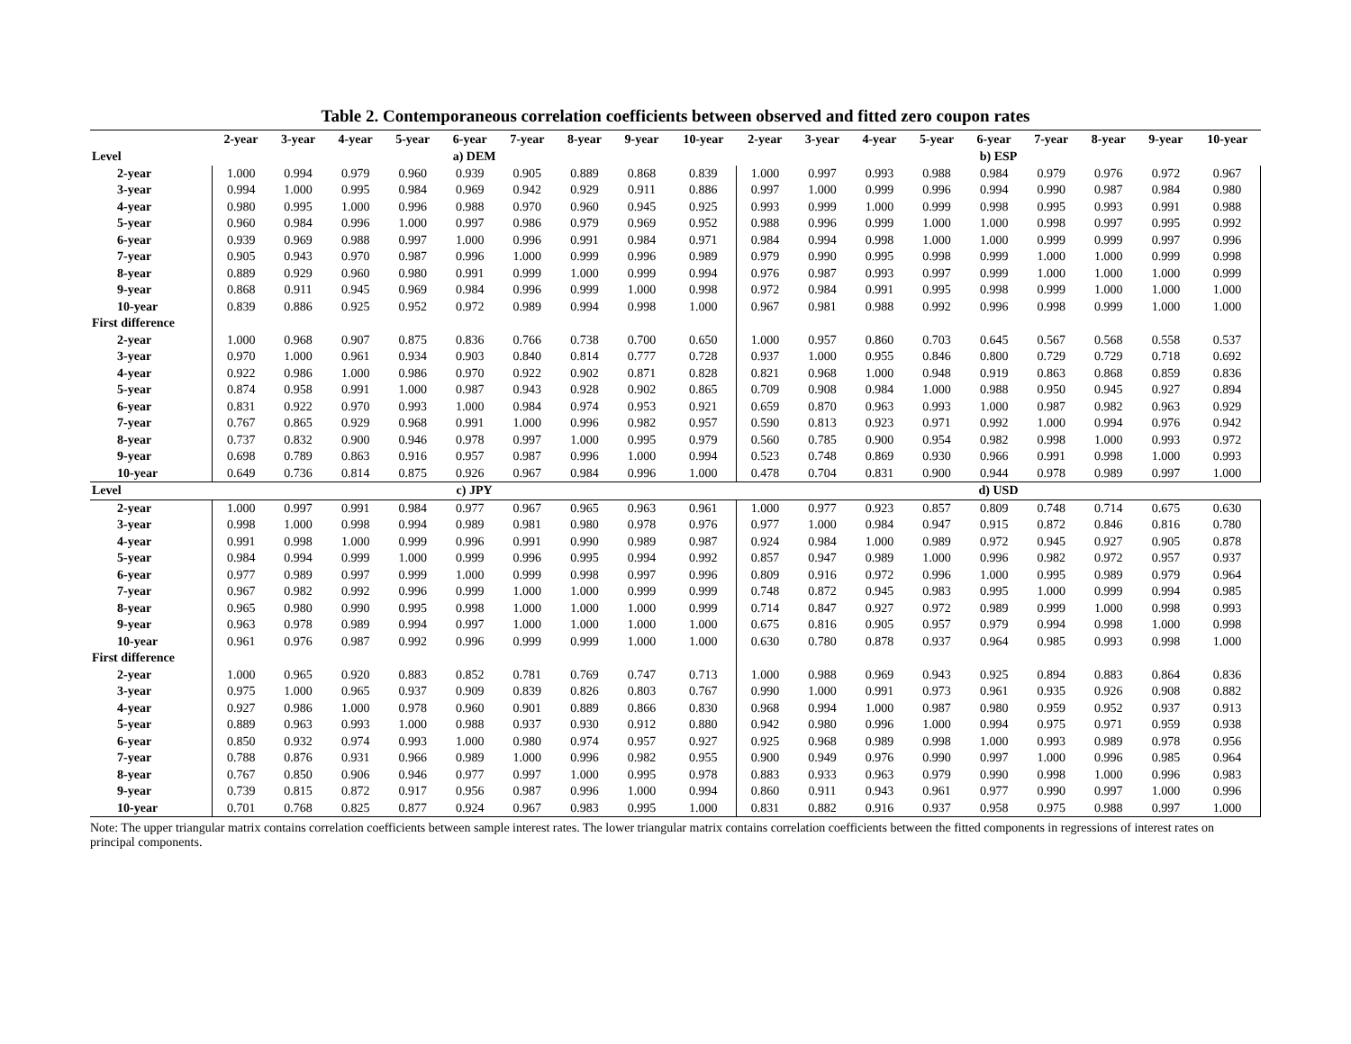Table 2. Contemporaneous correlation coefficients between observed and fitted zero coupon rates
| | 2-year | 3-year | 4-year | 5-year | 6-year | 7-year | 8-year | 9-year | 10-year | 2-year | 3-year | 4-year | 5-year | 6-year | 7-year | 8-year | 9-year | 10-year |
| --- | --- | --- | --- | --- | --- | --- | --- | --- | --- | --- | --- | --- | --- | --- | --- | --- | --- | --- |
| Level | a) DEM | | | | | | | | | b) ESP | | | | | | | | |
| 2-year | 1.000 | 0.994 | 0.979 | 0.960 | 0.939 | 0.905 | 0.889 | 0.868 | 0.839 | 1.000 | 0.997 | 0.993 | 0.988 | 0.984 | 0.979 | 0.976 | 0.972 | 0.967 |
| 3-year | 0.994 | 1.000 | 0.995 | 0.984 | 0.969 | 0.942 | 0.929 | 0.911 | 0.886 | 0.997 | 1.000 | 0.999 | 0.996 | 0.994 | 0.990 | 0.987 | 0.984 | 0.980 |
| 4-year | 0.980 | 0.995 | 1.000 | 0.996 | 0.988 | 0.970 | 0.960 | 0.945 | 0.925 | 0.993 | 0.999 | 1.000 | 0.999 | 0.998 | 0.995 | 0.993 | 0.991 | 0.988 |
| 5-year | 0.960 | 0.984 | 0.996 | 1.000 | 0.997 | 0.986 | 0.979 | 0.969 | 0.952 | 0.988 | 0.996 | 0.999 | 1.000 | 1.000 | 0.998 | 0.997 | 0.995 | 0.992 |
| 6-year | 0.939 | 0.969 | 0.988 | 0.997 | 1.000 | 0.996 | 0.991 | 0.984 | 0.971 | 0.984 | 0.994 | 0.998 | 1.000 | 1.000 | 0.999 | 0.999 | 0.997 | 0.996 |
| 7-year | 0.905 | 0.943 | 0.970 | 0.987 | 0.996 | 1.000 | 0.999 | 0.996 | 0.989 | 0.979 | 0.990 | 0.995 | 0.998 | 0.999 | 1.000 | 1.000 | 0.999 | 0.998 |
| 8-year | 0.889 | 0.929 | 0.960 | 0.980 | 0.991 | 0.999 | 1.000 | 0.999 | 0.994 | 0.976 | 0.987 | 0.993 | 0.997 | 0.999 | 1.000 | 1.000 | 1.000 | 0.999 |
| 9-year | 0.868 | 0.911 | 0.945 | 0.969 | 0.984 | 0.996 | 0.999 | 1.000 | 0.998 | 0.972 | 0.984 | 0.991 | 0.995 | 0.998 | 0.999 | 1.000 | 1.000 | 1.000 |
| 10-year | 0.839 | 0.886 | 0.925 | 0.952 | 0.972 | 0.989 | 0.994 | 0.998 | 1.000 | 0.967 | 0.981 | 0.988 | 0.992 | 0.996 | 0.998 | 0.999 | 1.000 | 1.000 |
| First difference | | | | | | | | | | | | | | | | | | |
| 2-year | 1.000 | 0.968 | 0.907 | 0.875 | 0.836 | 0.766 | 0.738 | 0.700 | 0.650 | 1.000 | 0.957 | 0.860 | 0.703 | 0.645 | 0.567 | 0.568 | 0.558 | 0.537 |
| 3-year | 0.970 | 1.000 | 0.961 | 0.934 | 0.903 | 0.840 | 0.814 | 0.777 | 0.728 | 0.937 | 1.000 | 0.955 | 0.846 | 0.800 | 0.729 | 0.729 | 0.718 | 0.692 |
| 4-year | 0.922 | 0.986 | 1.000 | 0.986 | 0.970 | 0.922 | 0.902 | 0.871 | 0.828 | 0.821 | 0.968 | 1.000 | 0.948 | 0.919 | 0.863 | 0.868 | 0.859 | 0.836 |
| 5-year | 0.874 | 0.958 | 0.991 | 1.000 | 0.987 | 0.943 | 0.928 | 0.902 | 0.865 | 0.709 | 0.908 | 0.984 | 1.000 | 0.988 | 0.950 | 0.945 | 0.927 | 0.894 |
| 6-year | 0.831 | 0.922 | 0.970 | 0.993 | 1.000 | 0.984 | 0.974 | 0.953 | 0.921 | 0.659 | 0.870 | 0.963 | 0.993 | 1.000 | 0.987 | 0.982 | 0.963 | 0.929 |
| 7-year | 0.767 | 0.865 | 0.929 | 0.968 | 0.991 | 1.000 | 0.996 | 0.982 | 0.957 | 0.590 | 0.813 | 0.923 | 0.971 | 0.992 | 1.000 | 0.994 | 0.976 | 0.942 |
| 8-year | 0.737 | 0.832 | 0.900 | 0.946 | 0.978 | 0.997 | 1.000 | 0.995 | 0.979 | 0.560 | 0.785 | 0.900 | 0.954 | 0.982 | 0.998 | 1.000 | 0.993 | 0.972 |
| 9-year | 0.698 | 0.789 | 0.863 | 0.916 | 0.957 | 0.987 | 0.996 | 1.000 | 0.994 | 0.523 | 0.748 | 0.869 | 0.930 | 0.966 | 0.991 | 0.998 | 1.000 | 0.993 |
| 10-year | 0.649 | 0.736 | 0.814 | 0.875 | 0.926 | 0.967 | 0.984 | 0.996 | 1.000 | 0.478 | 0.704 | 0.831 | 0.900 | 0.944 | 0.978 | 0.989 | 0.997 | 1.000 |
| Level | c) JPY | | | | | | | | | d) USD | | | | | | | | |
| 2-year | 1.000 | 0.997 | 0.991 | 0.984 | 0.977 | 0.967 | 0.965 | 0.963 | 0.961 | 1.000 | 0.977 | 0.923 | 0.857 | 0.809 | 0.748 | 0.714 | 0.675 | 0.630 |
| 3-year | 0.998 | 1.000 | 0.998 | 0.994 | 0.989 | 0.981 | 0.980 | 0.978 | 0.976 | 0.977 | 1.000 | 0.984 | 0.947 | 0.915 | 0.872 | 0.846 | 0.816 | 0.780 |
| 4-year | 0.991 | 0.998 | 1.000 | 0.999 | 0.996 | 0.991 | 0.990 | 0.989 | 0.987 | 0.924 | 0.984 | 1.000 | 0.989 | 0.972 | 0.945 | 0.927 | 0.905 | 0.878 |
| 5-year | 0.984 | 0.994 | 0.999 | 1.000 | 0.999 | 0.996 | 0.995 | 0.994 | 0.992 | 0.857 | 0.947 | 0.989 | 1.000 | 0.996 | 0.982 | 0.972 | 0.957 | 0.937 |
| 6-year | 0.977 | 0.989 | 0.997 | 0.999 | 1.000 | 0.999 | 0.998 | 0.997 | 0.996 | 0.809 | 0.916 | 0.972 | 0.996 | 1.000 | 0.995 | 0.989 | 0.979 | 0.964 |
| 7-year | 0.967 | 0.982 | 0.992 | 0.996 | 0.999 | 1.000 | 1.000 | 0.999 | 0.999 | 0.748 | 0.872 | 0.945 | 0.983 | 0.995 | 1.000 | 0.999 | 0.994 | 0.985 |
| 8-year | 0.965 | 0.980 | 0.990 | 0.995 | 0.998 | 1.000 | 1.000 | 1.000 | 0.999 | 0.714 | 0.847 | 0.927 | 0.972 | 0.989 | 0.999 | 1.000 | 0.998 | 0.993 |
| 9-year | 0.963 | 0.978 | 0.989 | 0.994 | 0.997 | 1.000 | 1.000 | 1.000 | 1.000 | 0.675 | 0.816 | 0.905 | 0.957 | 0.979 | 0.994 | 0.998 | 1.000 | 0.998 |
| 10-year | 0.961 | 0.976 | 0.987 | 0.992 | 0.996 | 0.999 | 0.999 | 1.000 | 1.000 | 0.630 | 0.780 | 0.878 | 0.937 | 0.964 | 0.985 | 0.993 | 0.998 | 1.000 |
| First difference | | | | | | | | | | | | | | | | | | |
| 2-year | 1.000 | 0.965 | 0.920 | 0.883 | 0.852 | 0.781 | 0.769 | 0.747 | 0.713 | 1.000 | 0.988 | 0.969 | 0.943 | 0.925 | 0.894 | 0.883 | 0.864 | 0.836 |
| 3-year | 0.975 | 1.000 | 0.965 | 0.937 | 0.909 | 0.839 | 0.826 | 0.803 | 0.767 | 0.990 | 1.000 | 0.991 | 0.973 | 0.961 | 0.935 | 0.926 | 0.908 | 0.882 |
| 4-year | 0.927 | 0.986 | 1.000 | 0.978 | 0.960 | 0.901 | 0.889 | 0.866 | 0.830 | 0.968 | 0.994 | 1.000 | 0.987 | 0.980 | 0.959 | 0.952 | 0.937 | 0.913 |
| 5-year | 0.889 | 0.963 | 0.993 | 1.000 | 0.988 | 0.937 | 0.930 | 0.912 | 0.880 | 0.942 | 0.980 | 0.996 | 1.000 | 0.994 | 0.975 | 0.971 | 0.959 | 0.938 |
| 6-year | 0.850 | 0.932 | 0.974 | 0.993 | 1.000 | 0.980 | 0.974 | 0.957 | 0.927 | 0.925 | 0.968 | 0.989 | 0.998 | 1.000 | 0.993 | 0.989 | 0.978 | 0.956 |
| 7-year | 0.788 | 0.876 | 0.931 | 0.966 | 0.989 | 1.000 | 0.996 | 0.982 | 0.955 | 0.900 | 0.949 | 0.976 | 0.990 | 0.997 | 1.000 | 0.996 | 0.985 | 0.964 |
| 8-year | 0.767 | 0.850 | 0.906 | 0.946 | 0.977 | 0.997 | 1.000 | 0.995 | 0.978 | 0.883 | 0.933 | 0.963 | 0.979 | 0.990 | 0.998 | 1.000 | 0.996 | 0.983 |
| 9-year | 0.739 | 0.815 | 0.872 | 0.917 | 0.956 | 0.987 | 0.996 | 1.000 | 0.994 | 0.860 | 0.911 | 0.943 | 0.961 | 0.977 | 0.990 | 0.997 | 1.000 | 0.996 |
| 10-year | 0.701 | 0.768 | 0.825 | 0.877 | 0.924 | 0.967 | 0.983 | 0.995 | 1.000 | 0.831 | 0.882 | 0.916 | 0.937 | 0.958 | 0.975 | 0.988 | 0.997 | 1.000 |
Note: The upper triangular matrix contains correlation coefficients between sample interest rates. The lower triangular matrix contains correlation coefficients between the fitted components in regressions of interest rates on principal components.